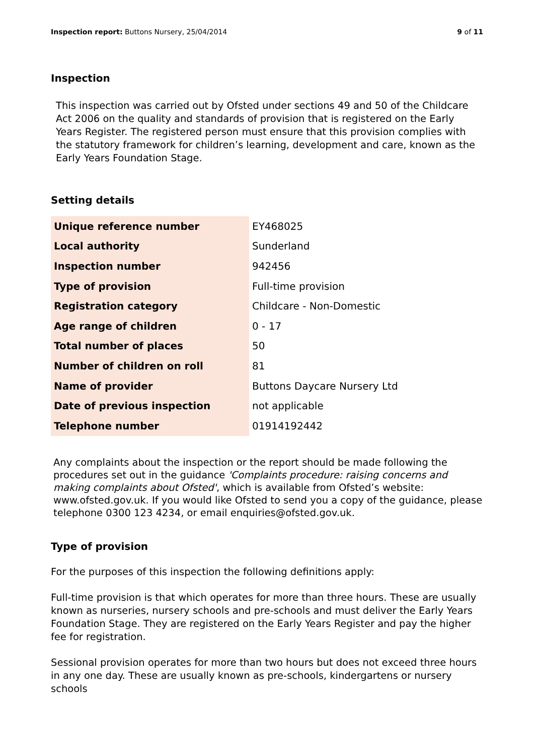Inspection report: Buttons Nursery, 25/04/2014
9 of 11
Inspection
This inspection was carried out by Ofsted under sections 49 and 50 of the Childcare Act 2006 on the quality and standards of provision that is registered on the Early Years Register. The registered person must ensure that this provision complies with the statutory framework for children’s learning, development and care, known as the Early Years Foundation Stage.
Setting details
| Unique reference number | EY468025 |
| Local authority | Sunderland |
| Inspection number | 942456 |
| Type of provision | Full-time provision |
| Registration category | Childcare - Non-Domestic |
| Age range of children | 0 - 17 |
| Total number of places | 50 |
| Number of children on roll | 81 |
| Name of provider | Buttons Daycare Nursery Ltd |
| Date of previous inspection | not applicable |
| Telephone number | 01914192442 |
Any complaints about the inspection or the report should be made following the procedures set out in the guidance 'Complaints procedure: raising concerns and making complaints about Ofsted', which is available from Ofsted’s website: www.ofsted.gov.uk. If you would like Ofsted to send you a copy of the guidance, please telephone 0300 123 4234, or email enquiries@ofsted.gov.uk.
Type of provision
For the purposes of this inspection the following definitions apply:
Full-time provision is that which operates for more than three hours. These are usually known as nurseries, nursery schools and pre-schools and must deliver the Early Years Foundation Stage. They are registered on the Early Years Register and pay the higher fee for registration.
Sessional provision operates for more than two hours but does not exceed three hours in any one day. These are usually known as pre-schools, kindergartens or nursery schools